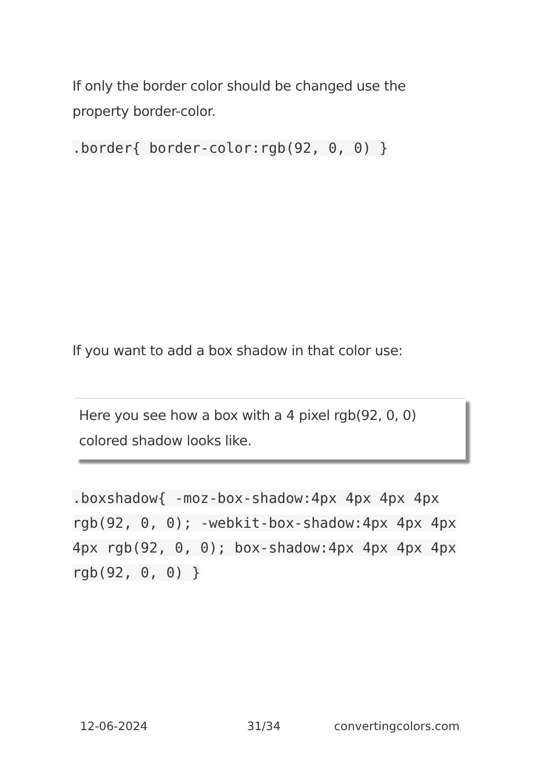If only the border color should be changed use the property border-color.
.border{ border-color:rgb(92, 0, 0) }
If you want to add a box shadow in that color use:
Here you see how a box with a 4 pixel rgb(92, 0, 0) colored shadow looks like.
.boxshadow{ -moz-box-shadow:4px 4px 4px 4px rgb(92, 0, 0); -webkit-box-shadow:4px 4px 4px 4px rgb(92, 0, 0); box-shadow:4px 4px 4px 4px rgb(92, 0, 0) }
12-06-2024 31/34 convertingcolors.com